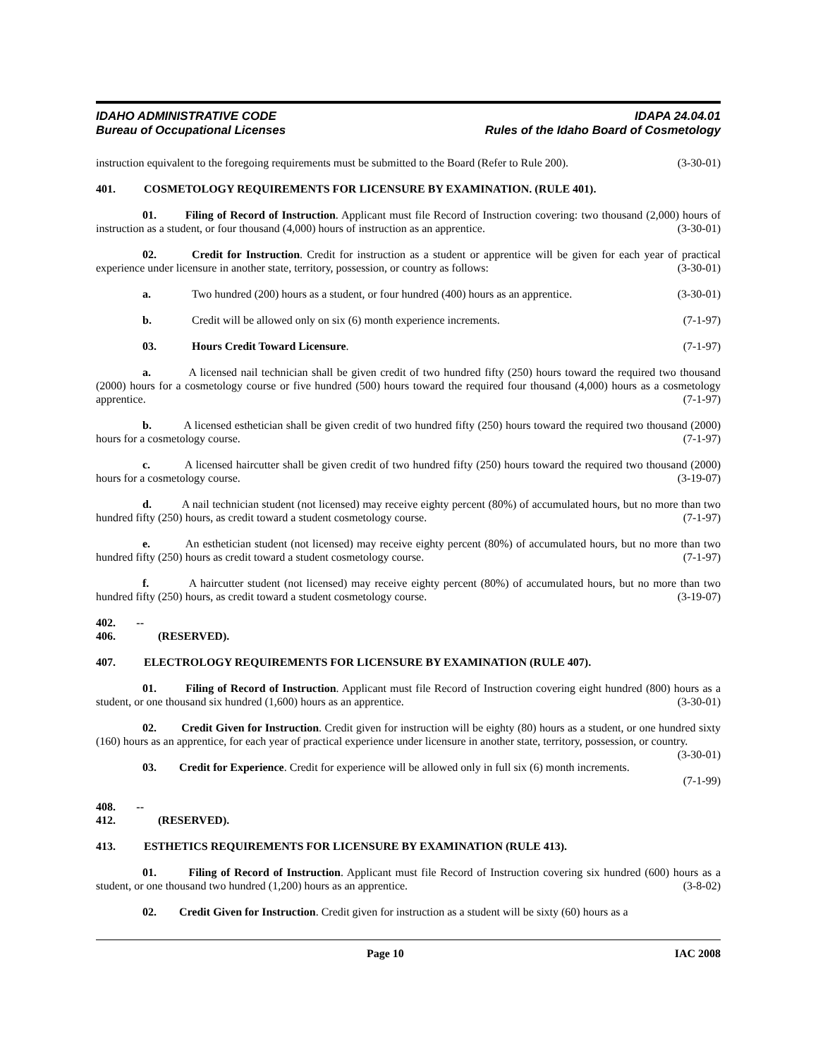IDAHO ADMINISTRATIVE CODE
Bureau of Occupational Licenses
IDAPA 24.04.01
Rules of the Idaho Board of Cosmetology
instruction equivalent to the foregoing requirements must be submitted to the Board (Refer to Rule 200). (3-30-01)
401. COSMETOLOGY REQUIREMENTS FOR LICENSURE BY EXAMINATION. (RULE 401).
01. Filing of Record of Instruction. Applicant must file Record of Instruction covering: two thousand (2,000) hours of instruction as a student, or four thousand (4,000) hours of instruction as an apprentice. (3-30-01)
02. Credit for Instruction. Credit for instruction as a student or apprentice will be given for each year of practical experience under licensure in another state, territory, possession, or country as follows: (3-30-01)
a. Two hundred (200) hours as a student, or four hundred (400) hours as an apprentice. (3-30-01)
b. Credit will be allowed only on six (6) month experience increments. (7-1-97)
03. Hours Credit Toward Licensure. (7-1-97)
a. A licensed nail technician shall be given credit of two hundred fifty (250) hours toward the required two thousand (2000) hours for a cosmetology course or five hundred (500) hours toward the required four thousand (4,000) hours as a cosmetology apprentice. (7-1-97)
b. A licensed esthetician shall be given credit of two hundred fifty (250) hours toward the required two thousand (2000) hours for a cosmetology course. (7-1-97)
c. A licensed haircutter shall be given credit of two hundred fifty (250) hours toward the required two thousand (2000) hours for a cosmetology course. (3-19-07)
d. A nail technician student (not licensed) may receive eighty percent (80%) of accumulated hours, but no more than two hundred fifty (250) hours, as credit toward a student cosmetology course. (7-1-97)
e. An esthetician student (not licensed) may receive eighty percent (80%) of accumulated hours, but no more than two hundred fifty (250) hours as credit toward a student cosmetology course. (7-1-97)
f. A haircutter student (not licensed) may receive eighty percent (80%) of accumulated hours, but no more than two hundred fifty (250) hours, as credit toward a student cosmetology course. (3-19-07)
402. -- 406. (RESERVED).
407. ELECTROLOGY REQUIREMENTS FOR LICENSURE BY EXAMINATION (RULE 407).
01. Filing of Record of Instruction. Applicant must file Record of Instruction covering eight hundred (800) hours as a student, or one thousand six hundred (1,600) hours as an apprentice. (3-30-01)
02. Credit Given for Instruction. Credit given for instruction will be eighty (80) hours as a student, or one hundred sixty (160) hours as an apprentice, for each year of practical experience under licensure in another state, territory, possession, or country. (3-30-01)
03. Credit for Experience. Credit for experience will be allowed only in full six (6) month increments.
(7-1-99)
408. -- 412. (RESERVED).
413. ESTHETICS REQUIREMENTS FOR LICENSURE BY EXAMINATION (RULE 413).
01. Filing of Record of Instruction. Applicant must file Record of Instruction covering six hundred (600) hours as a student, or one thousand two hundred (1,200) hours as an apprentice. (3-8-02)
02. Credit Given for Instruction. Credit given for instruction as a student will be sixty (60) hours as a
Page 10 IAC 2008